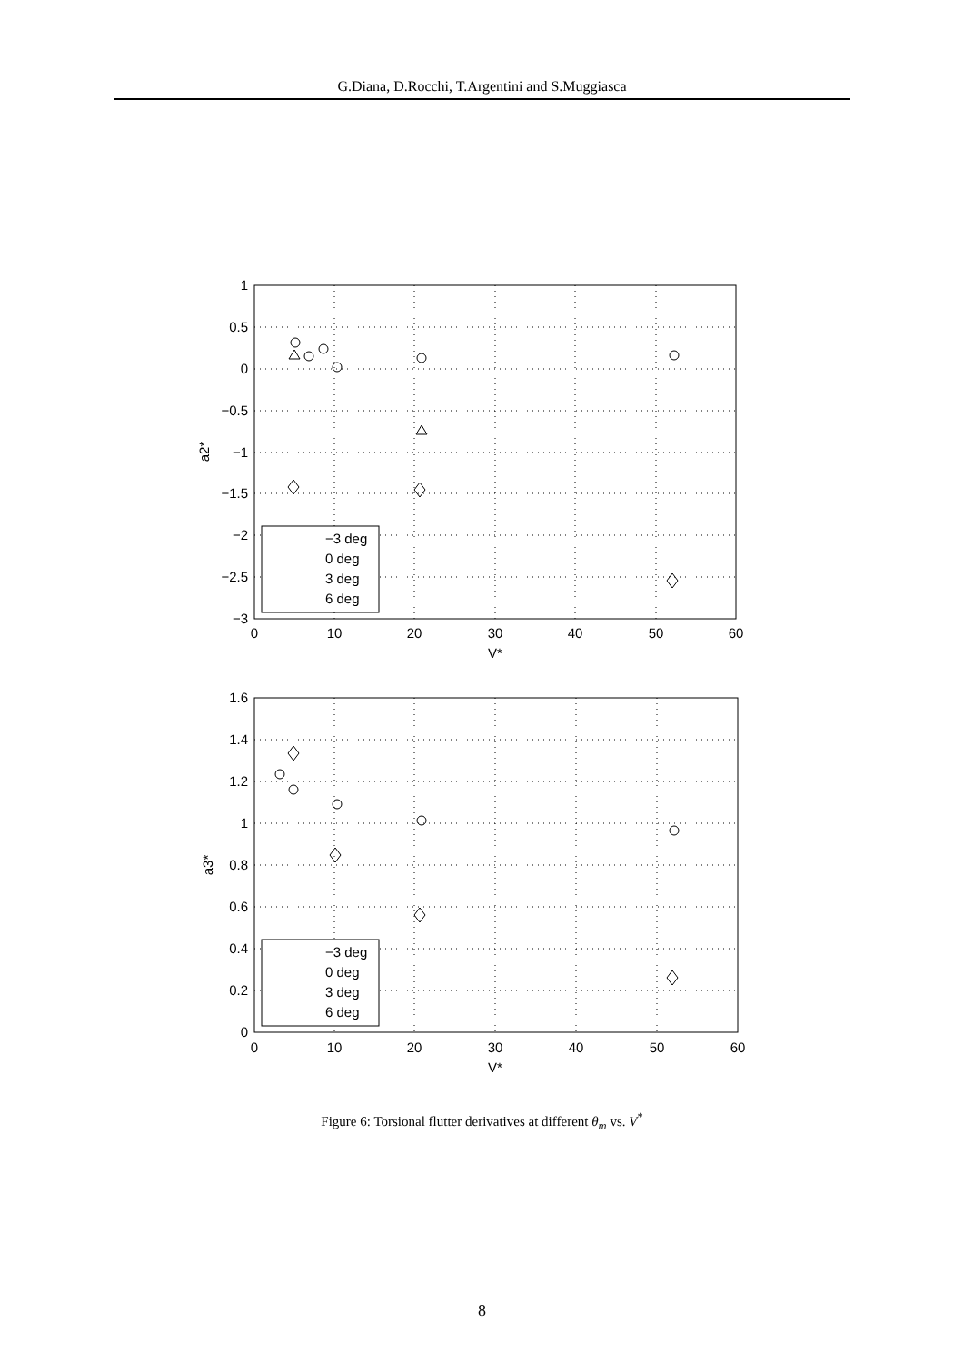G.Diana, D.Rocchi, T.Argentini and S.Muggiasca
1
0.5
0
−0.5
−1
−1.5
−2
−2.5
−3
1.6
1.4
1.2
1
0.8
0.6
0.4
0.2
0
0
10
20
30
40
50
60
V*
0
10
20
30
40
50
60
V*
a2*
a3*
−3 deg
0 deg
3 deg
6 deg
−3 deg
0 deg
3 deg
6 deg
Figure 6: Torsional flutter derivatives at different θ<sub>m</sub> vs. V<sup>*</sup>
8